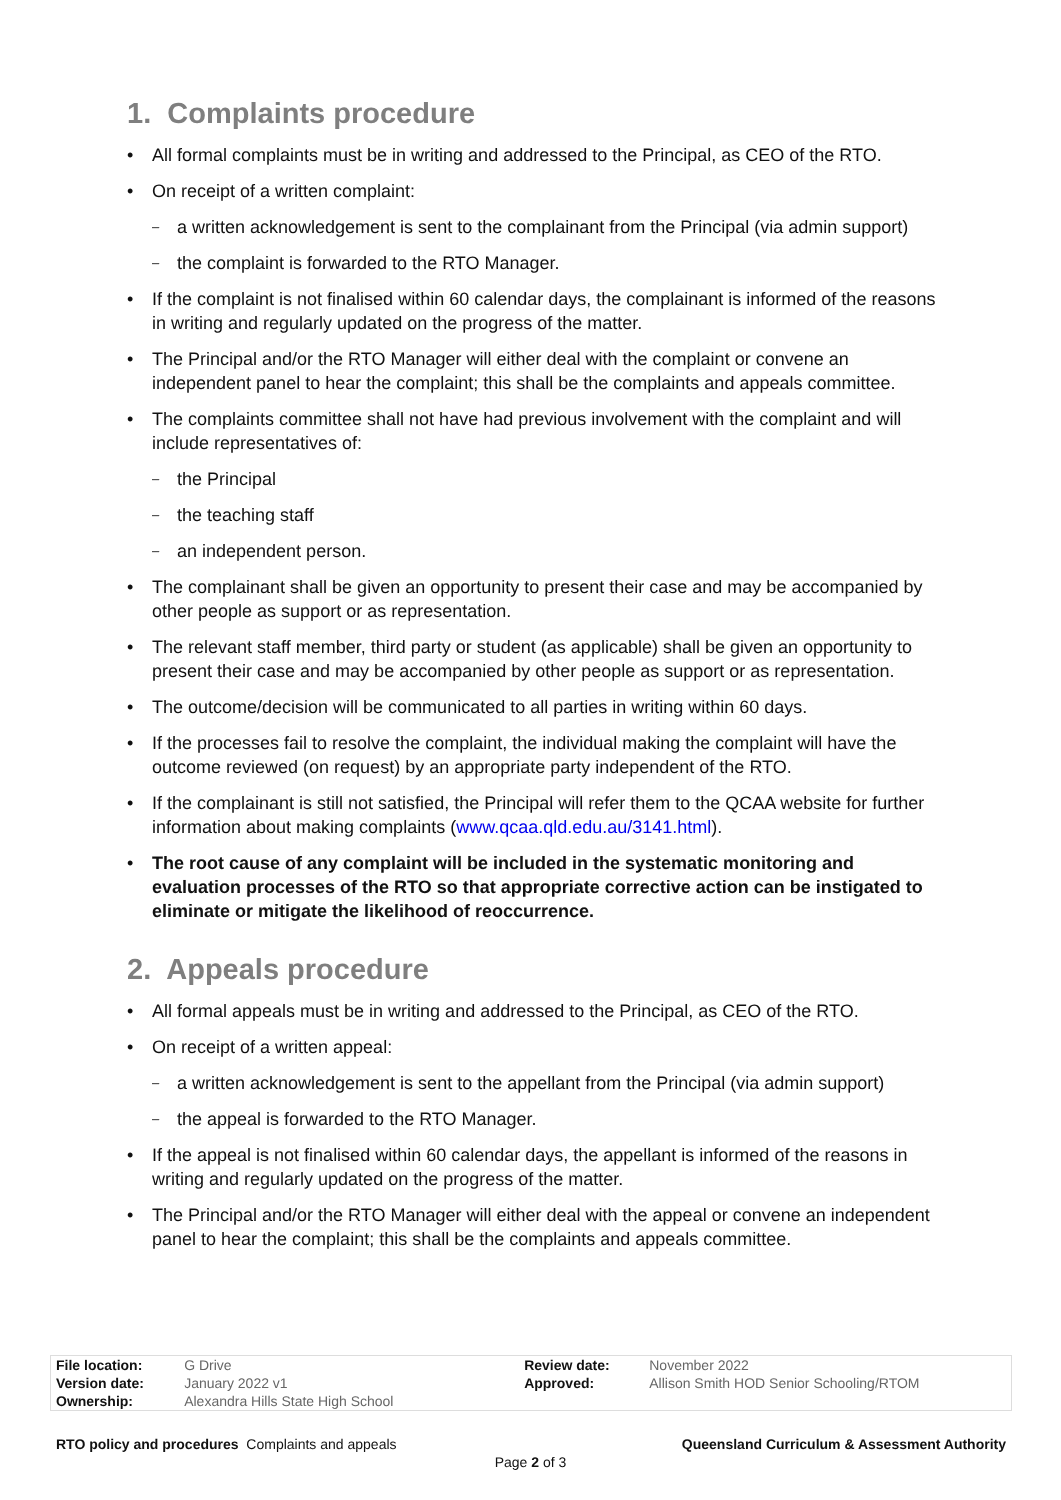1. Complaints procedure
All formal complaints must be in writing and addressed to the Principal, as CEO of the RTO.
On receipt of a written complaint:
a written acknowledgement is sent to the complainant from the Principal (via admin support)
the complaint is forwarded to the RTO Manager.
If the complaint is not finalised within 60 calendar days, the complainant is informed of the reasons in writing and regularly updated on the progress of the matter.
The Principal and/or the RTO Manager will either deal with the complaint or convene an independent panel to hear the complaint; this shall be the complaints and appeals committee.
The complaints committee shall not have had previous involvement with the complaint and will include representatives of:
the Principal
the teaching staff
an independent person.
The complainant shall be given an opportunity to present their case and may be accompanied by other people as support or as representation.
The relevant staff member, third party or student (as applicable) shall be given an opportunity to present their case and may be accompanied by other people as support or as representation.
The outcome/decision will be communicated to all parties in writing within 60 days.
If the processes fail to resolve the complaint, the individual making the complaint will have the outcome reviewed (on request) by an appropriate party independent of the RTO.
If the complainant is still not satisfied, the Principal will refer them to the QCAA website for further information about making complaints (www.qcaa.qld.edu.au/3141.html).
The root cause of any complaint will be included in the systematic monitoring and evaluation processes of the RTO so that appropriate corrective action can be instigated to eliminate or mitigate the likelihood of reoccurrence.
2. Appeals procedure
All formal appeals must be in writing and addressed to the Principal, as CEO of the RTO.
On receipt of a written appeal:
a written acknowledgement is sent to the appellant from the Principal (via admin support)
the appeal is forwarded to the RTO Manager.
If the appeal is not finalised within 60 calendar days, the appellant is informed of the reasons in writing and regularly updated on the progress of the matter.
The Principal and/or the RTO Manager will either deal with the appeal or convene an independent panel to hear the complaint; this shall be the complaints and appeals committee.
| File location: | G Drive | Review date: | November 2022 |
| Version date: | January 2022 v1 | Approved: | Allison Smith HOD Senior Schooling/RTOM |
| Ownership: | Alexandra Hills State High School | | |
RTO policy and procedures Complaints and appeals Queensland Curriculum & Assessment Authority
Page 2 of 3